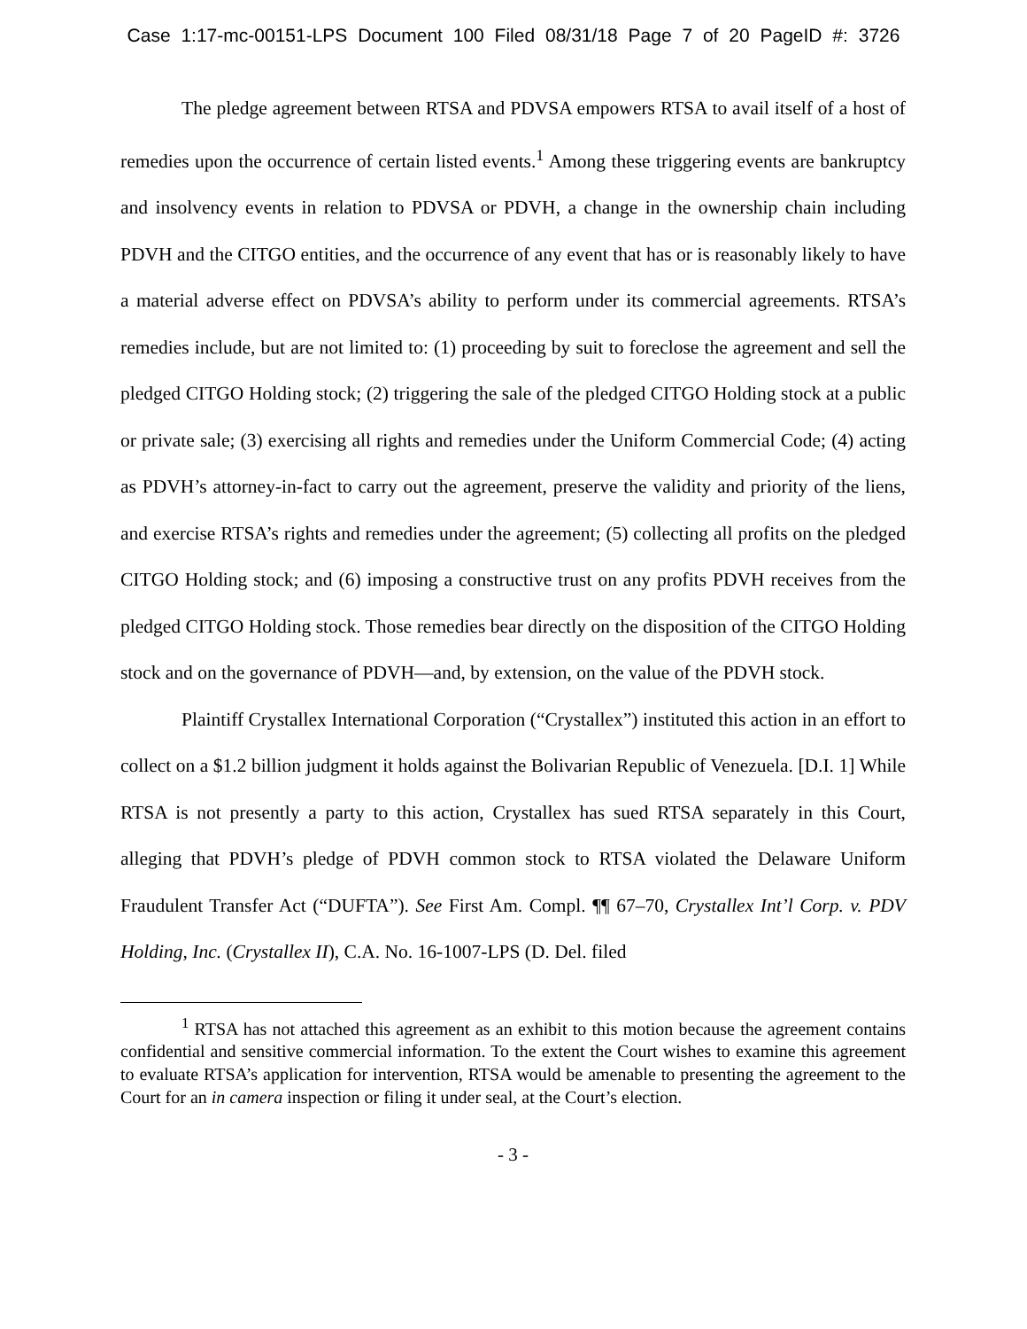Case 1:17-mc-00151-LPS Document 100 Filed 08/31/18 Page 7 of 20 PageID #: 3726
The pledge agreement between RTSA and PDVSA empowers RTSA to avail itself of a host of remedies upon the occurrence of certain listed events.<sup>1</sup> Among these triggering events are bankruptcy and insolvency events in relation to PDVSA or PDVH, a change in the ownership chain including PDVH and the CITGO entities, and the occurrence of any event that has or is reasonably likely to have a material adverse effect on PDVSA’s ability to perform under its commercial agreements. RTSA’s remedies include, but are not limited to: (1) proceeding by suit to foreclose the agreement and sell the pledged CITGO Holding stock; (2) triggering the sale of the pledged CITGO Holding stock at a public or private sale; (3) exercising all rights and remedies under the Uniform Commercial Code; (4) acting as PDVH’s attorney-in-fact to carry out the agreement, preserve the validity and priority of the liens, and exercise RTSA’s rights and remedies under the agreement; (5) collecting all profits on the pledged CITGO Holding stock; and (6) imposing a constructive trust on any profits PDVH receives from the pledged CITGO Holding stock. Those remedies bear directly on the disposition of the CITGO Holding stock and on the governance of PDVH—and, by extension, on the value of the PDVH stock.
Plaintiff Crystallex International Corporation (“Crystallex”) instituted this action in an effort to collect on a $1.2 billion judgment it holds against the Bolivarian Republic of Venezuela. [D.I. 1] While RTSA is not presently a party to this action, Crystallex has sued RTSA separately in this Court, alleging that PDVH’s pledge of PDVH common stock to RTSA violated the Delaware Uniform Fraudulent Transfer Act (“DUFTA”). See First Am. Compl. ¶¶ 67–70, Crystallex Int’l Corp. v. PDV Holding, Inc. (Crystallex II), C.A. No. 16-1007-LPS (D. Del. filed
<sup>1</sup> RTSA has not attached this agreement as an exhibit to this motion because the agreement contains confidential and sensitive commercial information. To the extent the Court wishes to examine this agreement to evaluate RTSA’s application for intervention, RTSA would be amenable to presenting the agreement to the Court for an in camera inspection or filing it under seal, at the Court’s election.
- 3 -